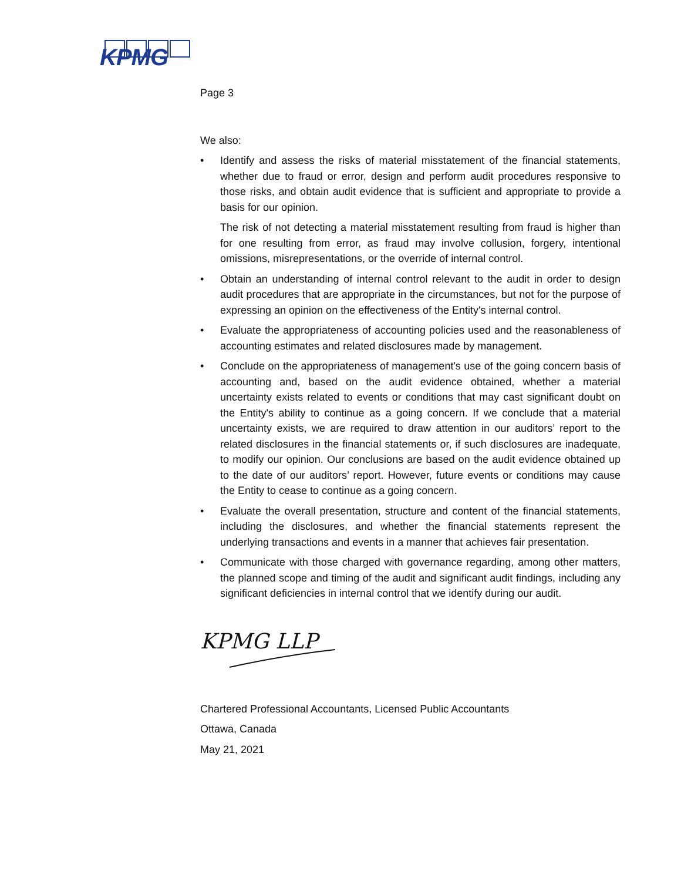KPMG
Page 3
We also:
• Identify and assess the risks of material misstatement of the financial statements, whether due to fraud or error, design and perform audit procedures responsive to those risks, and obtain audit evidence that is sufficient and appropriate to provide a basis for our opinion.
The risk of not detecting a material misstatement resulting from fraud is higher than for one resulting from error, as fraud may involve collusion, forgery, intentional omissions, misrepresentations, or the override of internal control.
• Obtain an understanding of internal control relevant to the audit in order to design audit procedures that are appropriate in the circumstances, but not for the purpose of expressing an opinion on the effectiveness of the Entity's internal control.
• Evaluate the appropriateness of accounting policies used and the reasonableness of accounting estimates and related disclosures made by management.
• Conclude on the appropriateness of management's use of the going concern basis of accounting and, based on the audit evidence obtained, whether a material uncertainty exists related to events or conditions that may cast significant doubt on the Entity's ability to continue as a going concern. If we conclude that a material uncertainty exists, we are required to draw attention in our auditors’ report to the related disclosures in the financial statements or, if such disclosures are inadequate, to modify our opinion. Our conclusions are based on the audit evidence obtained up to the date of our auditors’ report. However, future events or conditions may cause the Entity to cease to continue as a going concern.
• Evaluate the overall presentation, structure and content of the financial statements, including the disclosures, and whether the financial statements represent the underlying transactions and events in a manner that achieves fair presentation.
• Communicate with those charged with governance regarding, among other matters, the planned scope and timing of the audit and significant audit findings, including any significant deficiencies in internal control that we identify during our audit.
KPMG LLP
Chartered Professional Accountants, Licensed Public Accountants
Ottawa, Canada
May 21, 2021